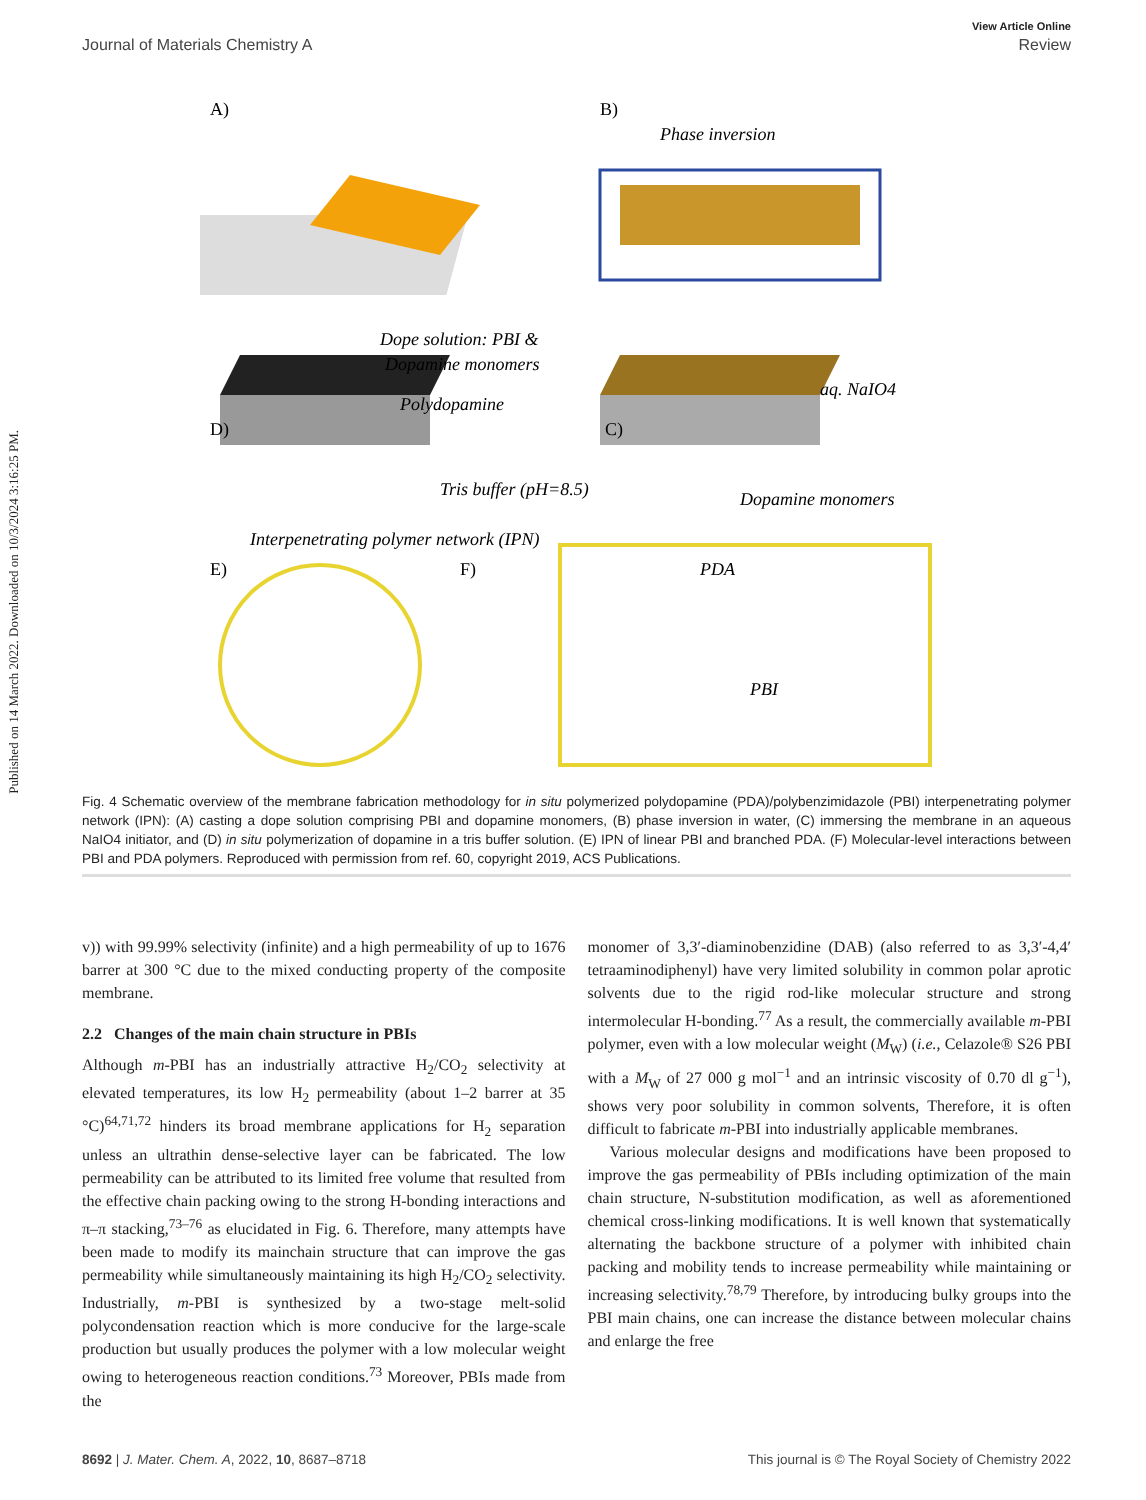Published on 14 March 2022. Downloaded on 10/3/2024 3:16:25 PM.
View Article Online
Journal of Materials Chemistry A Review
A)
B)
Phase inversion
Dope solution: PBI &
Dopamine monomers
D)
C)
aq. NaIO4
Polydopamine
Tris buffer (pH=8.5)
Dopamine monomers
E)
F)
Interpenetrating polymer network (IPN)
PDA
PBI
Fig. 4 Schematic overview of the membrane fabrication methodology for in situ polymerized polydopamine (PDA)/polybenzimidazole (PBI) interpenetrating polymer network (IPN): (A) casting a dope solution comprising PBI and dopamine monomers, (B) phase inversion in water, (C) immersing the membrane in an aqueous NaIO4 initiator, and (D) in situ polymerization of dopamine in a tris buffer solution. (E) IPN of linear PBI and branched PDA. (F) Molecular-level interactions between PBI and PDA polymers. Reproduced with permission from ref. 60, copyright 2019, ACS Publications.
v)) with 99.99% selectivity (infinite) and a high permeability of up to 1676 barrer at 300 °C due to the mixed conducting property of the composite membrane.
2.2 Changes of the main chain structure in PBIs
Although m-PBI has an industrially attractive H<sub>2</sub>/CO<sub>2</sub> selectivity at elevated temperatures, its low H<sub>2</sub> permeability (about 1–2 barrer at 35 °C)<sup>64,71,72</sup> hinders its broad membrane applications for H<sub>2</sub> separation unless an ultrathin dense-selective layer can be fabricated. The low permeability can be attributed to its limited free volume that resulted from the effective chain packing owing to the strong H-bonding interactions and π–π stacking,<sup>73–76</sup> as elucidated in Fig. 6. Therefore, many attempts have been made to modify its mainchain structure that can improve the gas permeability while simultaneously maintaining its high H<sub>2</sub>/CO<sub>2</sub> selectivity. Industrially, m-PBI is synthesized by a two-stage melt-solid polycondensation reaction which is more conducive for the large-scale production but usually produces the polymer with a low molecular weight owing to heterogeneous reaction conditions.<sup>73</sup> Moreover, PBIs made from the
monomer of 3,3′-diaminobenzidine (DAB) (also referred to as 3,3′-4,4′ tetraaminodiphenyl) have very limited solubility in common polar aprotic solvents due to the rigid rod-like molecular structure and strong intermolecular H-bonding.<sup>77</sup> As a result, the commercially available m-PBI polymer, even with a low molecular weight (M<sub>W</sub>) (i.e., Celazole® S26 PBI with a M<sub>W</sub> of 27 000 g mol<sup>−1</sup> and an intrinsic viscosity of 0.70 dl g<sup>−1</sup>), shows very poor solubility in common solvents, Therefore, it is often difficult to fabricate m-PBI into industrially applicable membranes.
Various molecular designs and modifications have been proposed to improve the gas permeability of PBIs including optimization of the main chain structure, N-substitution modification, as well as aforementioned chemical cross-linking modifications. It is well known that systematically alternating the backbone structure of a polymer with inhibited chain packing and mobility tends to increase permeability while maintaining or increasing selectivity.<sup>78,79</sup> Therefore, by introducing bulky groups into the PBI main chains, one can increase the distance between molecular chains and enlarge the free
8692 | J. Mater. Chem. A, 2022, 10, 8687–8718 This journal is © The Royal Society of Chemistry 2022